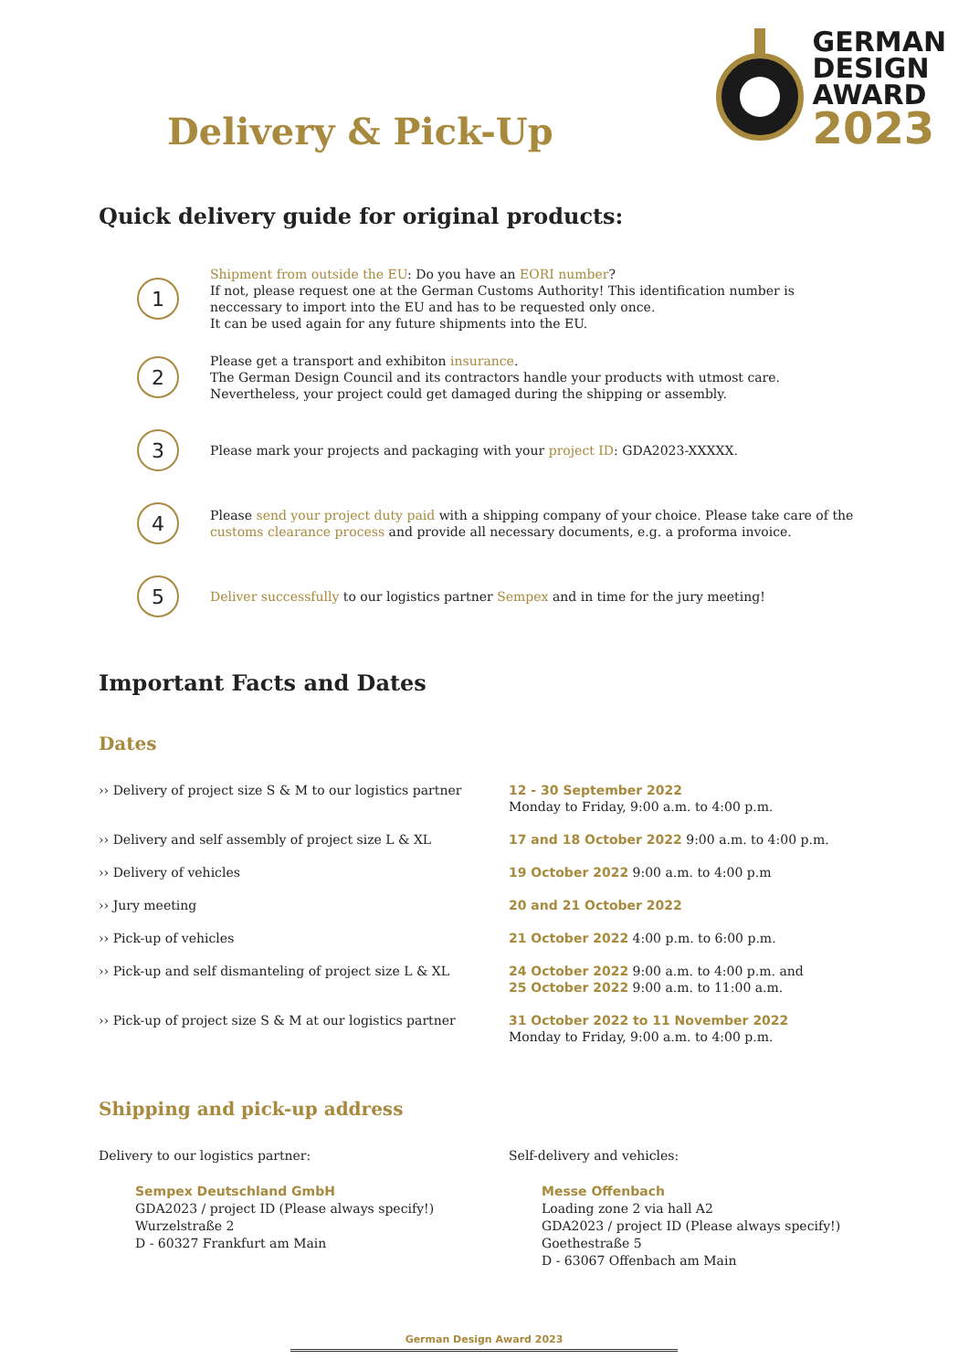Delivery & Pick-Up
GERMAN
DESIGN
AWARD
2023
Quick delivery guide for original products:
1
Shipment from outside the EU: Do you have an EORI number?
If not, please request one at the German Customs Authority! This identification number is neccessary to import into the EU and has to be requested only once.
It can be used again for any future shipments into the EU.
2
Please get a transport and exhibiton insurance.
The German Design Council and its contractors handle your products with utmost care. Nevertheless, your project could get damaged during the shipping or assembly.
3
Please mark your projects and packaging with your project ID: GDA2023-XXXXX.
4
Please send your project duty paid with a shipping company of your choice. Please take care of the customs clearance process and provide all necessary documents, e.g. a proforma invoice.
5
Deliver successfully to our logistics partner Sempex and in time for the jury meeting!
Important Facts and Dates
Dates
| ›› Delivery of project size S & M to our logistics partner | 12 - 30 September 2022 Monday to Friday, 9:00 a.m. to 4:00 p.m. |
| ›› Delivery and self assembly of project size L & XL | 17 and 18 October 2022 9:00 a.m. to 4:00 p.m. |
| ›› Delivery of vehicles | 19 October 2022 9:00 a.m. to 4:00 p.m |
| ›› Jury meeting | 20 and 21 October 2022 |
| ›› Pick-up of vehicles | 21 October 2022 4:00 p.m. to 6:00 p.m. |
| ›› Pick-up and self dismanteling of project size L & XL | 24 October 2022 9:00 a.m. to 4:00 p.m. and 25 October 2022 9:00 a.m. to 11:00 a.m. |
| ›› Pick-up of project size S & M at our logistics partner | 31 October 2022 to 11 November 2022 Monday to Friday, 9:00 a.m. to 4:00 p.m. |
Shipping and pick-up address
Delivery to our logistics partner:
Sempex Deutschland GmbH
GDA2023 / project ID (Please always specify!)
Wurzelstraße 2
D - 60327 Frankfurt am Main
Self-delivery and vehicles:
Messe Offenbach
Loading zone 2 via hall A2
GDA2023 / project ID (Please always specify!)
Goethestraße 5
D - 63067 Offenbach am Main
German Design Award 2023